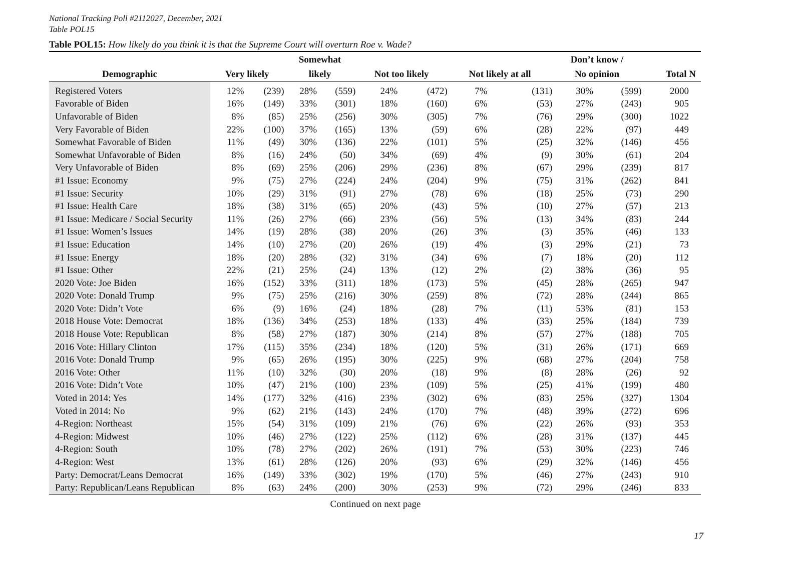National Tracking Poll #2112027, December, 2021
Table POL15
Table POL15: How likely do you think it is that the Supreme Court will overturn Roe v. Wade?
| | | | Somewhat | | | | | | Don’t know / | | |
| --- | --- | --- | --- | --- | --- | --- | --- | --- | --- | --- | --- |
| Demographic | Very likely | | likely | | Not too likely | | Not likely at all | | No opinion | | Total N |
| Registered Voters | 12% | (239) | 28% | (559) | 24% | (472) | 7% | (131) | 30% | (599) | 2000 |
| Favorable of Biden | 16% | (149) | 33% | (301) | 18% | (160) | 6% | (53) | 27% | (243) | 905 |
| Unfavorable of Biden | 8% | (85) | 25% | (256) | 30% | (305) | 7% | (76) | 29% | (300) | 1022 |
| Very Favorable of Biden | 22% | (100) | 37% | (165) | 13% | (59) | 6% | (28) | 22% | (97) | 449 |
| Somewhat Favorable of Biden | 11% | (49) | 30% | (136) | 22% | (101) | 5% | (25) | 32% | (146) | 456 |
| Somewhat Unfavorable of Biden | 8% | (16) | 24% | (50) | 34% | (69) | 4% | (9) | 30% | (61) | 204 |
| Very Unfavorable of Biden | 8% | (69) | 25% | (206) | 29% | (236) | 8% | (67) | 29% | (239) | 817 |
| #1 Issue: Economy | 9% | (75) | 27% | (224) | 24% | (204) | 9% | (75) | 31% | (262) | 841 |
| #1 Issue: Security | 10% | (29) | 31% | (91) | 27% | (78) | 6% | (18) | 25% | (73) | 290 |
| #1 Issue: Health Care | 18% | (38) | 31% | (65) | 20% | (43) | 5% | (10) | 27% | (57) | 213 |
| #1 Issue: Medicare / Social Security | 11% | (26) | 27% | (66) | 23% | (56) | 5% | (13) | 34% | (83) | 244 |
| #1 Issue: Women’s Issues | 14% | (19) | 28% | (38) | 20% | (26) | 3% | (3) | 35% | (46) | 133 |
| #1 Issue: Education | 14% | (10) | 27% | (20) | 26% | (19) | 4% | (3) | 29% | (21) | 73 |
| #1 Issue: Energy | 18% | (20) | 28% | (32) | 31% | (34) | 6% | (7) | 18% | (20) | 112 |
| #1 Issue: Other | 22% | (21) | 25% | (24) | 13% | (12) | 2% | (2) | 38% | (36) | 95 |
| 2020 Vote: Joe Biden | 16% | (152) | 33% | (311) | 18% | (173) | 5% | (45) | 28% | (265) | 947 |
| 2020 Vote: Donald Trump | 9% | (75) | 25% | (216) | 30% | (259) | 8% | (72) | 28% | (244) | 865 |
| 2020 Vote: Didn’t Vote | 6% | (9) | 16% | (24) | 18% | (28) | 7% | (11) | 53% | (81) | 153 |
| 2018 House Vote: Democrat | 18% | (136) | 34% | (253) | 18% | (133) | 4% | (33) | 25% | (184) | 739 |
| 2018 House Vote: Republican | 8% | (58) | 27% | (187) | 30% | (214) | 8% | (57) | 27% | (188) | 705 |
| 2016 Vote: Hillary Clinton | 17% | (115) | 35% | (234) | 18% | (120) | 5% | (31) | 26% | (171) | 669 |
| 2016 Vote: Donald Trump | 9% | (65) | 26% | (195) | 30% | (225) | 9% | (68) | 27% | (204) | 758 |
| 2016 Vote: Other | 11% | (10) | 32% | (30) | 20% | (18) | 9% | (8) | 28% | (26) | 92 |
| 2016 Vote: Didn’t Vote | 10% | (47) | 21% | (100) | 23% | (109) | 5% | (25) | 41% | (199) | 480 |
| Voted in 2014: Yes | 14% | (177) | 32% | (416) | 23% | (302) | 6% | (83) | 25% | (327) | 1304 |
| Voted in 2014: No | 9% | (62) | 21% | (143) | 24% | (170) | 7% | (48) | 39% | (272) | 696 |
| 4-Region: Northeast | 15% | (54) | 31% | (109) | 21% | (76) | 6% | (22) | 26% | (93) | 353 |
| 4-Region: Midwest | 10% | (46) | 27% | (122) | 25% | (112) | 6% | (28) | 31% | (137) | 445 |
| 4-Region: South | 10% | (78) | 27% | (202) | 26% | (191) | 7% | (53) | 30% | (223) | 746 |
| 4-Region: West | 13% | (61) | 28% | (126) | 20% | (93) | 6% | (29) | 32% | (146) | 456 |
| Party: Democrat/Leans Democrat | 16% | (149) | 33% | (302) | 19% | (170) | 5% | (46) | 27% | (243) | 910 |
| Party: Republican/Leans Republican | 8% | (63) | 24% | (200) | 30% | (253) | 9% | (72) | 29% | (246) | 833 |
Continued on next page
17